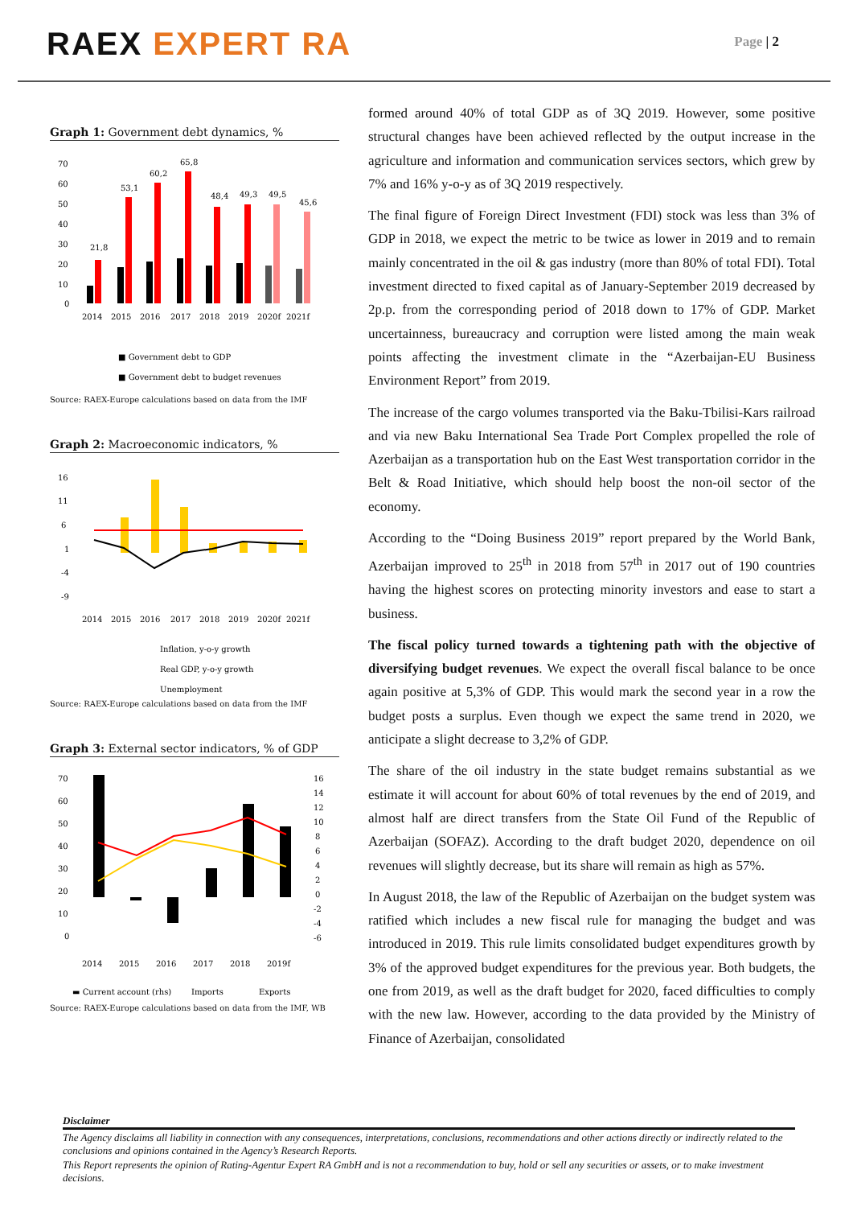RAEX EXPERT RA
Page | 2
Graph 1: Government debt dynamics, %
70
60
50
40
30
20
10
0
21,8
53,1
60,2
65,8
48,4
49,3
49,5
45,6
2014
2015
2016
2017
2018
2019
2020f
2021f
■ Government debt to GDP
■ Government debt to budget revenues
Source: RAEX-Europe calculations based on data from the IMF
Graph 2: Macroeconomic indicators, %
16
11
6
1
-4
-9
2014
2015
2016
2017
2018
2019
2020f
2021f
Inflation, y-o-y growth
Real GDP, y-o-y growth
Unemployment
Source: RAEX-Europe calculations based on data from the IMF
Graph 3: External sector indicators, % of GDP
70
60
50
40
30
20
10
0
16
14
12
10
8
6
4
2
0
-2
-4
-6
2014
2015
2016
2017
2018
2019f
▬ Current account (rhs)
Imports
Exports
Source: RAEX-Europe calculations based on data from the IMF, WB
formed around 40% of total GDP as of 3Q 2019. However, some positive structural changes have been achieved reflected by the output increase in the agriculture and information and communication services sectors, which grew by 7% and 16% y-o-y as of 3Q 2019 respectively.
The final figure of Foreign Direct Investment (FDI) stock was less than 3% of GDP in 2018, we expect the metric to be twice as lower in 2019 and to remain mainly concentrated in the oil & gas industry (more than 80% of total FDI). Total investment directed to fixed capital as of January-September 2019 decreased by 2p.p. from the corresponding period of 2018 down to 17% of GDP. Market uncertainness, bureaucracy and corruption were listed among the main weak points affecting the investment climate in the “Azerbaijan-EU Business Environment Report” from 2019.
The increase of the cargo volumes transported via the Baku-Tbilisi-Kars railroad and via new Baku International Sea Trade Port Complex propelled the role of Azerbaijan as a transportation hub on the East West transportation corridor in the Belt & Road Initiative, which should help boost the non-oil sector of the economy.
According to the “Doing Business 2019” report prepared by the World Bank, Azerbaijan improved to 25<sup>th</sup> in 2018 from 57<sup>th</sup> in 2017 out of 190 countries having the highest scores on protecting minority investors and ease to start a business.
The fiscal policy turned towards a tightening path with the objective of diversifying budget revenues. We expect the overall fiscal balance to be once again positive at 5,3% of GDP. This would mark the second year in a row the budget posts a surplus. Even though we expect the same trend in 2020, we anticipate a slight decrease to 3,2% of GDP.
The share of the oil industry in the state budget remains substantial as we estimate it will account for about 60% of total revenues by the end of 2019, and almost half are direct transfers from the State Oil Fund of the Republic of Azerbaijan (SOFAZ). According to the draft budget 2020, dependence on oil revenues will slightly decrease, but its share will remain as high as 57%.
In August 2018, the law of the Republic of Azerbaijan on the budget system was ratified which includes a new fiscal rule for managing the budget and was introduced in 2019. This rule limits consolidated budget expenditures growth by 3% of the approved budget expenditures for the previous year. Both budgets, the one from 2019, as well as the draft budget for 2020, faced difficulties to comply with the new law. However, according to the data provided by the Ministry of Finance of Azerbaijan, consolidated
Disclaimer
The Agency disclaims all liability in connection with any consequences, interpretations, conclusions, recommendations and other actions directly or indirectly related to the conclusions and opinions contained in the Agency’s Research Reports.
This Report represents the opinion of Rating-Agentur Expert RA GmbH and is not a recommendation to buy, hold or sell any securities or assets, or to make investment decisions.